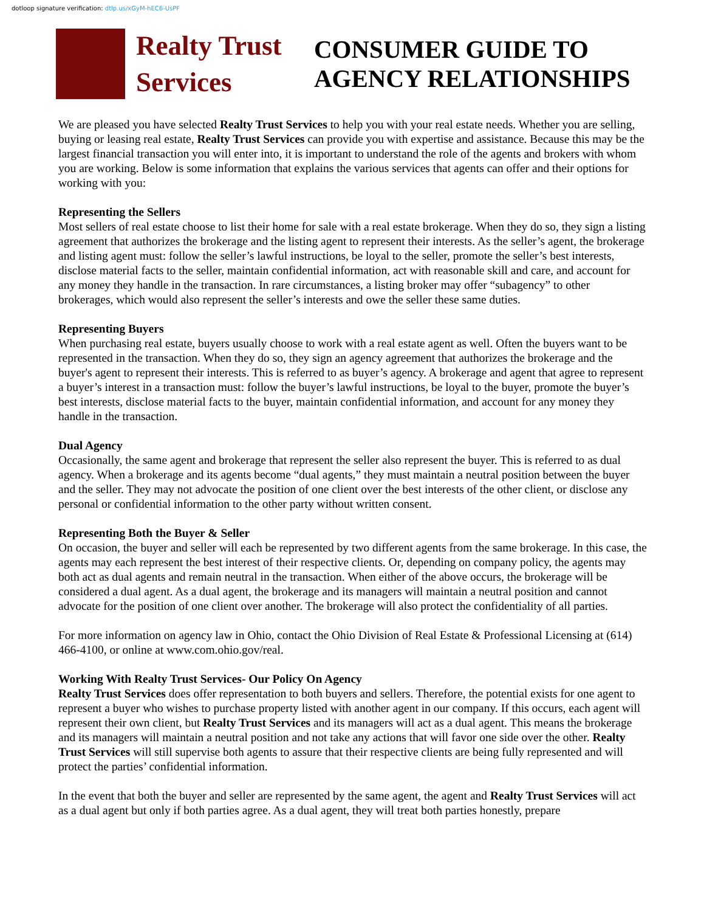dotloop signature verification: dtlp.us/xGyM-hEC6-UsPF
Realty Trust
Services
CONSUMER GUIDE TO
AGENCY RELATIONSHIPS
We are pleased you have selected Realty Trust Services to help you with your real estate needs. Whether you are selling, buying or leasing real estate, Realty Trust Services can provide you with expertise and assistance. Because this may be the largest financial transaction you will enter into, it is important to understand the role of the agents and brokers with whom you are working. Below is some information that explains the various services that agents can offer and their options for working with you:
Representing the Sellers
Most sellers of real estate choose to list their home for sale with a real estate brokerage. When they do so, they sign a listing agreement that authorizes the brokerage and the listing agent to represent their interests. As the seller’s agent, the brokerage and listing agent must: follow the seller’s lawful instructions, be loyal to the seller, promote the seller’s best interests, disclose material facts to the seller, maintain confidential information, act with reasonable skill and care, and account for any money they handle in the transaction. In rare circumstances, a listing broker may offer “subagency” to other brokerages, which would also represent the seller’s interests and owe the seller these same duties.
Representing Buyers
When purchasing real estate, buyers usually choose to work with a real estate agent as well. Often the buyers want to be represented in the transaction. When they do so, they sign an agency agreement that authorizes the brokerage and the buyer's agent to represent their interests. This is referred to as buyer’s agency. A brokerage and agent that agree to represent a buyer’s interest in a transaction must: follow the buyer’s lawful instructions, be loyal to the buyer, promote the buyer’s best interests, disclose material facts to the buyer, maintain confidential information, and account for any money they handle in the transaction.
Dual Agency
Occasionally, the same agent and brokerage that represent the seller also represent the buyer. This is referred to as dual agency. When a brokerage and its agents become “dual agents,” they must maintain a neutral position between the buyer and the seller. They may not advocate the position of one client over the best interests of the other client, or disclose any personal or confidential information to the other party without written consent.
Representing Both the Buyer & Seller
On occasion, the buyer and seller will each be represented by two different agents from the same brokerage. In this case, the agents may each represent the best interest of their respective clients. Or, depending on company policy, the agents may both act as dual agents and remain neutral in the transaction. When either of the above occurs, the brokerage will be considered a dual agent. As a dual agent, the brokerage and its managers will maintain a neutral position and cannot advocate for the position of one client over another. The brokerage will also protect the confidentiality of all parties.
For more information on agency law in Ohio, contact the Ohio Division of Real Estate & Professional Licensing at (614) 466-4100, or online at www.com.ohio.gov/real.
Working With Realty Trust Services- Our Policy On Agency
Realty Trust Services does offer representation to both buyers and sellers. Therefore, the potential exists for one agent to represent a buyer who wishes to purchase property listed with another agent in our company. If this occurs, each agent will represent their own client, but Realty Trust Services and its managers will act as a dual agent. This means the brokerage and its managers will maintain a neutral position and not take any actions that will favor one side over the other. Realty Trust Services will still supervise both agents to assure that their respective clients are being fully represented and will protect the parties’ confidential information.
In the event that both the buyer and seller are represented by the same agent, the agent and Realty Trust Services will act as a dual agent but only if both parties agree. As a dual agent, they will treat both parties honestly, prepare